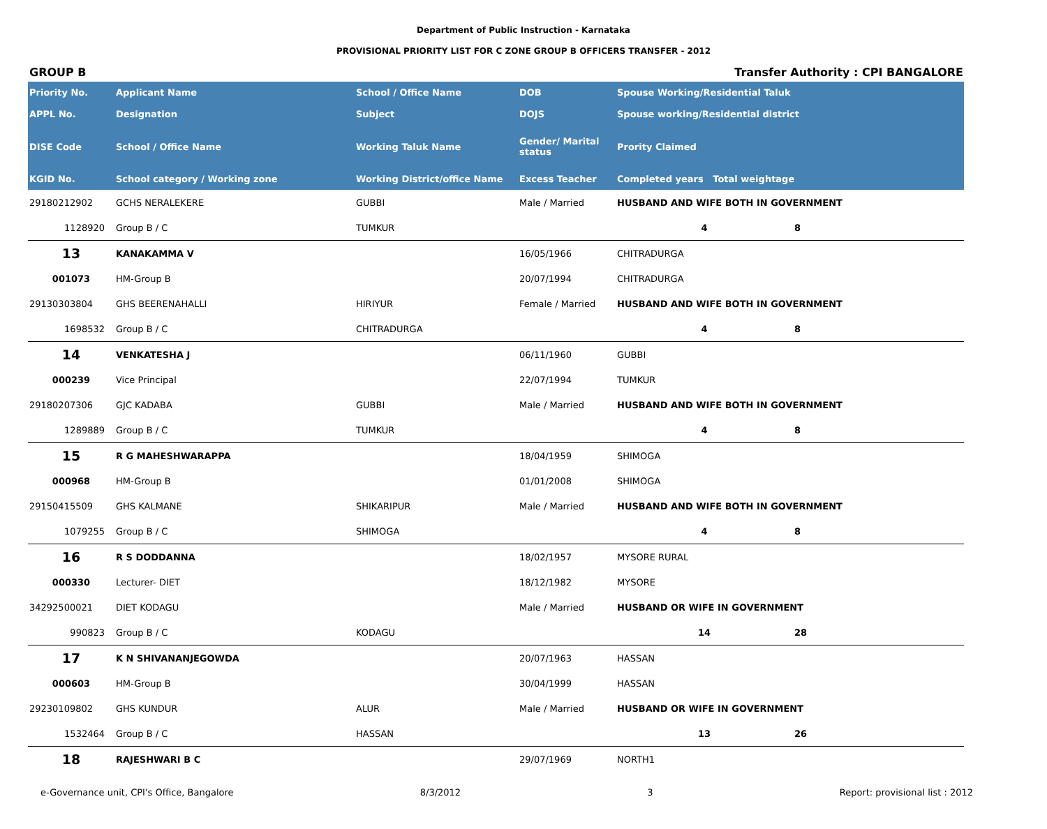Department of Public Instruction - Karnataka
PROVISIONAL PRIORITY LIST FOR C ZONE GROUP B OFFICERS TRANSFER - 2012
GROUP B Transfer Authority : CPI BANGALORE
| Priority No. | Applicant Name | School / Office Name | DOB | Spouse Working/Residential Taluk | |
| --- | --- | --- | --- | --- | --- |
| APPL No. | Designation | Subject | DOJS | Spouse working/Residential district | |
| DISE Code | School / Office Name | Working Taluk Name | Gender/ Marital status | Prority Claimed | |
| KGID No. | School category / Working zone | Working District/office Name | Excess Teacher | Completed years Total weightage | |
| 29180212902 | GCHS NERALEKERE | GUBBI | Male / Married | HUSBAND AND WIFE BOTH IN GOVERNMENT | |
| 1128920 | Group B / C | TUMKUR | | 4 | 8 |
| 13 | KANAKAMMA V | | 16/05/1966 | CHITRADURGA | |
| 001073 | HM-Group B | | 20/07/1994 | CHITRADURGA | |
| 29130303804 | GHS BEERENAHALLI | HIRIYUR | Female / Married | HUSBAND AND WIFE BOTH IN GOVERNMENT | |
| 1698532 | Group B / C | CHITRADURGA | | 4 | 8 |
| 14 | VENKATESHA J | | 06/11/1960 | GUBBI | |
| 000239 | Vice Principal | | 22/07/1994 | TUMKUR | |
| 29180207306 | GJC KADABA | GUBBI | Male / Married | HUSBAND AND WIFE BOTH IN GOVERNMENT | |
| 1289889 | Group B / C | TUMKUR | | 4 | 8 |
| 15 | R G MAHESHWARAPPA | | 18/04/1959 | SHIMOGA | |
| 000968 | HM-Group B | | 01/01/2008 | SHIMOGA | |
| 29150415509 | GHS KALMANE | SHIKARIPUR | Male / Married | HUSBAND AND WIFE BOTH IN GOVERNMENT | |
| 1079255 | Group B / C | SHIMOGA | | 4 | 8 |
| 16 | R S DODDANNA | | 18/02/1957 | MYSORE RURAL | |
| 000330 | Lecturer- DIET | | 18/12/1982 | MYSORE | |
| 34292500021 | DIET KODAGU | | Male / Married | HUSBAND OR WIFE IN GOVERNMENT | |
| 990823 | Group B / C | KODAGU | | 14 | 28 |
| 17 | K N SHIVANANJEGOWDA | | 20/07/1963 | HASSAN | |
| 000603 | HM-Group B | | 30/04/1999 | HASSAN | |
| 29230109802 | GHS KUNDUR | ALUR | Male / Married | HUSBAND OR WIFE IN GOVERNMENT | |
| 1532464 | Group B / C | HASSAN | | 13 | 26 |
| 18 | RAJESHWARI B C | | 29/07/1969 | NORTH1 | |
e-Governance unit, CPI's Office, Bangalore 8/3/2012 3 Report: provisional list : 2012